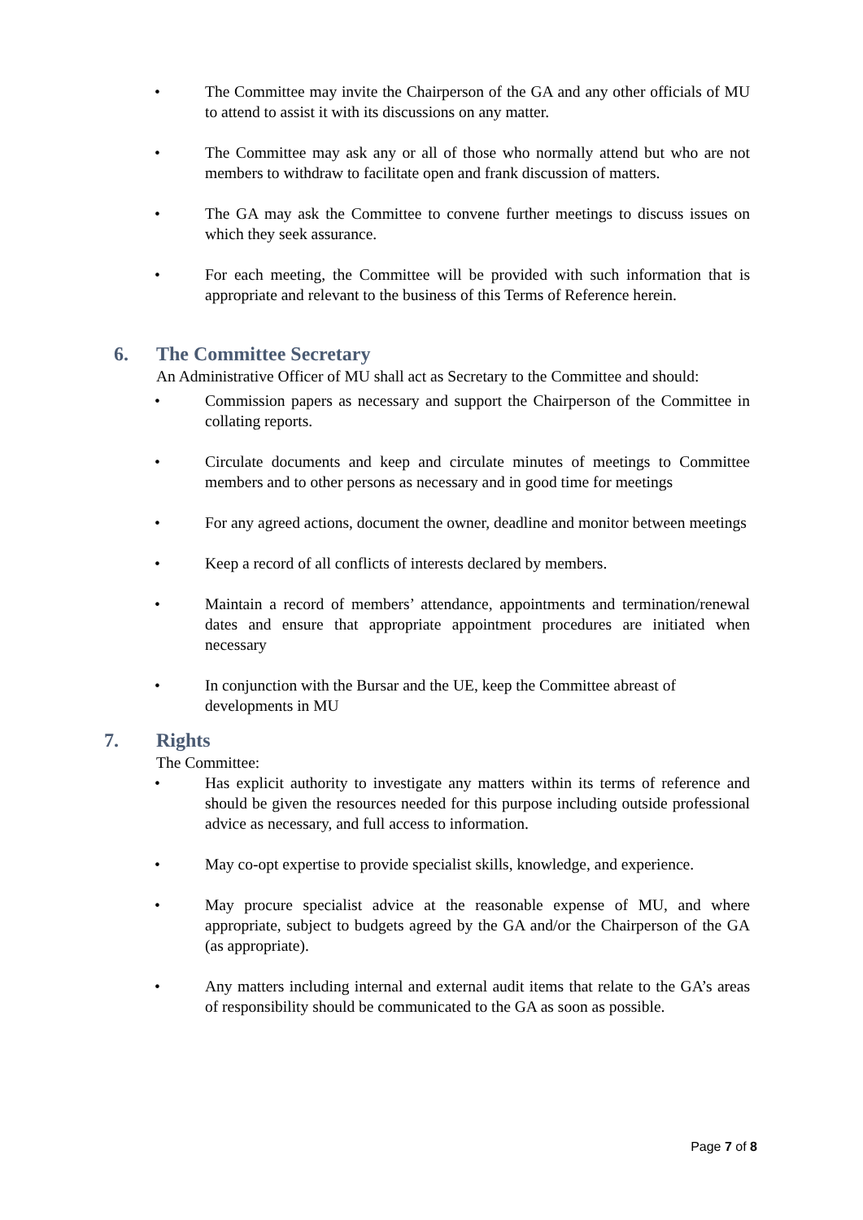• The Committee may invite the Chairperson of the GA and any other officials of MU to attend to assist it with its discussions on any matter.
• The Committee may ask any or all of those who normally attend but who are not members to withdraw to facilitate open and frank discussion of matters.
• The GA may ask the Committee to convene further meetings to discuss issues on which they seek assurance.
• For each meeting, the Committee will be provided with such information that is appropriate and relevant to the business of this Terms of Reference herein.
6. The Committee Secretary
An Administrative Officer of MU shall act as Secretary to the Committee and should:
• Commission papers as necessary and support the Chairperson of the Committee in collating reports.
• Circulate documents and keep and circulate minutes of meetings to Committee members and to other persons as necessary and in good time for meetings
• For any agreed actions, document the owner, deadline and monitor between meetings
• Keep a record of all conflicts of interests declared by members.
• Maintain a record of members’ attendance, appointments and termination/renewal dates and ensure that appropriate appointment procedures are initiated when necessary
• In conjunction with the Bursar and the UE, keep the Committee abreast of developments in MU
7. Rights
The Committee:
• Has explicit authority to investigate any matters within its terms of reference and should be given the resources needed for this purpose including outside professional advice as necessary, and full access to information.
• May co-opt expertise to provide specialist skills, knowledge, and experience.
• May procure specialist advice at the reasonable expense of MU, and where appropriate, subject to budgets agreed by the GA and/or the Chairperson of the GA (as appropriate).
• Any matters including internal and external audit items that relate to the GA’s areas of responsibility should be communicated to the GA as soon as possible.
Page 7 of 8